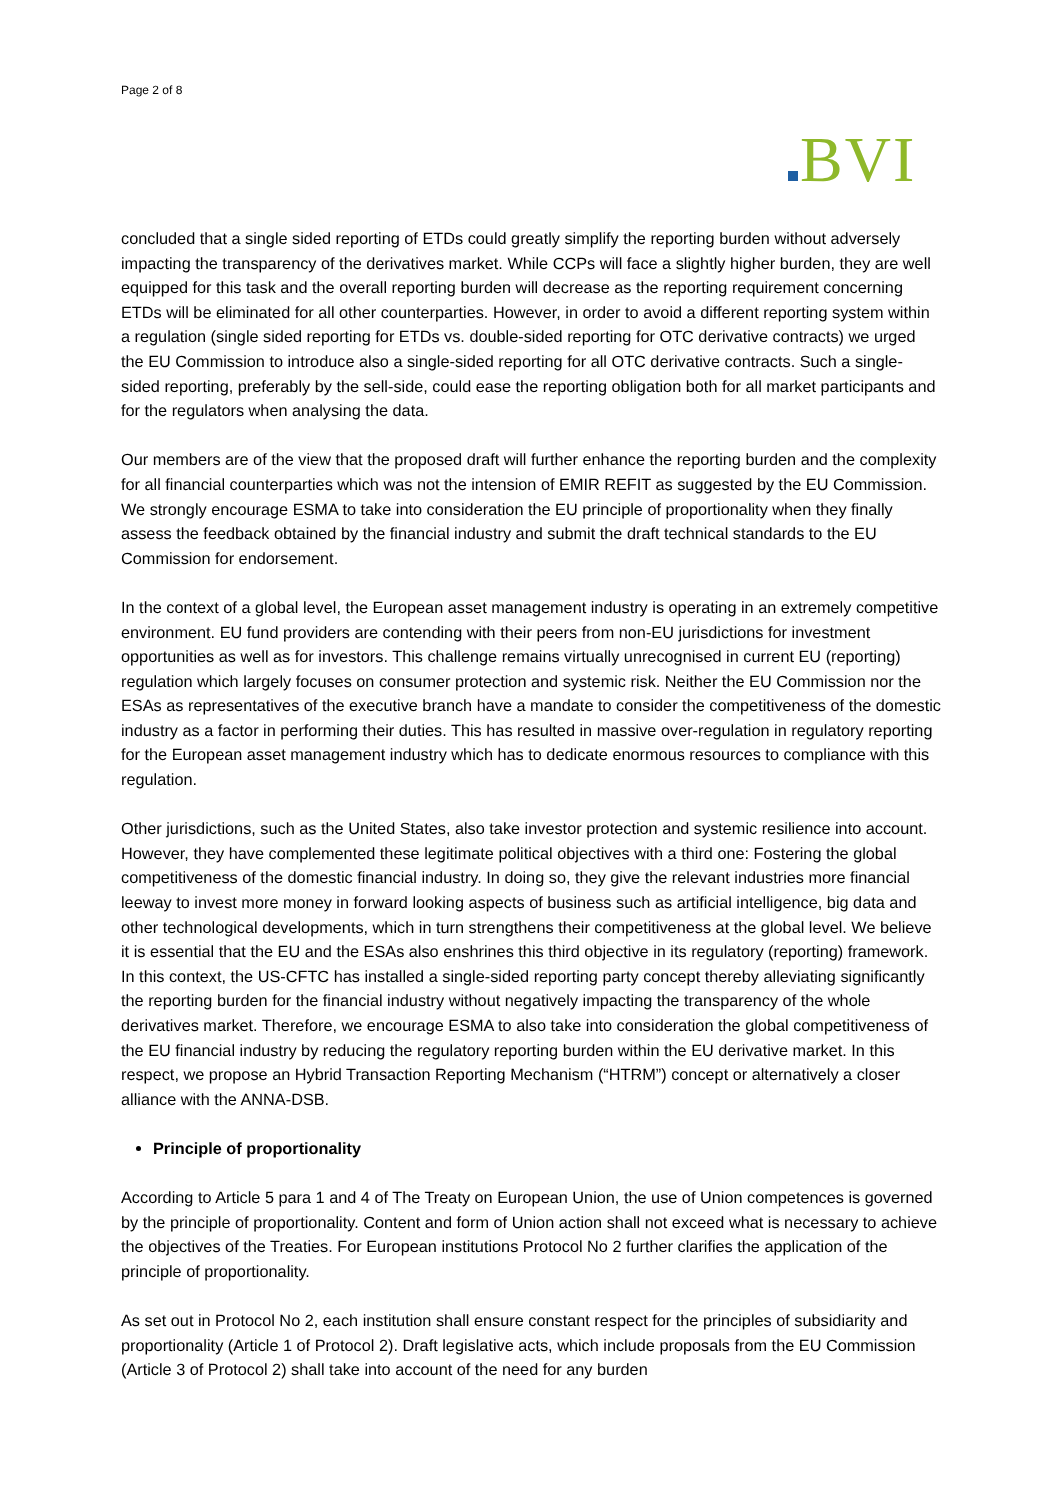Page 2 of 8
BVI
concluded that a single sided reporting of ETDs could greatly simplify the reporting burden without adversely impacting the transparency of the derivatives market. While CCPs will face a slightly higher burden, they are well equipped for this task and the overall reporting burden will decrease as the reporting requirement concerning ETDs will be eliminated for all other counterparties. However, in order to avoid a different reporting system within a regulation (single sided reporting for ETDs vs. double-sided reporting for OTC derivative contracts) we urged the EU Commission to introduce also a single-sided reporting for all OTC derivative contracts. Such a single-sided reporting, preferably by the sell-side, could ease the reporting obligation both for all market participants and for the regulators when analysing the data.
Our members are of the view that the proposed draft will further enhance the reporting burden and the complexity for all financial counterparties which was not the intension of EMIR REFIT as suggested by the EU Commission. We strongly encourage ESMA to take into consideration the EU principle of proportionality when they finally assess the feedback obtained by the financial industry and submit the draft technical standards to the EU Commission for endorsement.
In the context of a global level, the European asset management industry is operating in an extremely competitive environment. EU fund providers are contending with their peers from non-EU jurisdictions for investment opportunities as well as for investors. This challenge remains virtually unrecognised in current EU (reporting) regulation which largely focuses on consumer protection and systemic risk. Neither the EU Commission nor the ESAs as representatives of the executive branch have a mandate to consider the competitiveness of the domestic industry as a factor in performing their duties. This has resulted in massive over-regulation in regulatory reporting for the European asset management industry which has to dedicate enormous resources to compliance with this regulation.
Other jurisdictions, such as the United States, also take investor protection and systemic resilience into account. However, they have complemented these legitimate political objectives with a third one: Fostering the global competitiveness of the domestic financial industry. In doing so, they give the relevant industries more financial leeway to invest more money in forward looking aspects of business such as artificial intelligence, big data and other technological developments, which in turn strengthens their competitiveness at the global level. We believe it is essential that the EU and the ESAs also enshrines this third objective in its regulatory (reporting) framework. In this context, the US-CFTC has installed a single-sided reporting party concept thereby alleviating significantly the reporting burden for the financial industry without negatively impacting the transparency of the whole derivatives market. Therefore, we encourage ESMA to also take into consideration the global competitiveness of the EU financial industry by reducing the regulatory reporting burden within the EU derivative market. In this respect, we propose an Hybrid Transaction Reporting Mechanism (“HTRM”) concept or alternatively a closer alliance with the ANNA-DSB.
Principle of proportionality
According to Article 5 para 1 and 4 of The Treaty on European Union, the use of Union competences is governed by the principle of proportionality. Content and form of Union action shall not exceed what is necessary to achieve the objectives of the Treaties. For European institutions Protocol No 2 further clarifies the application of the principle of proportionality.
As set out in Protocol No 2, each institution shall ensure constant respect for the principles of subsidiarity and proportionality (Article 1 of Protocol 2). Draft legislative acts, which include proposals from the EU Commission (Article 3 of Protocol 2) shall take into account of the need for any burden